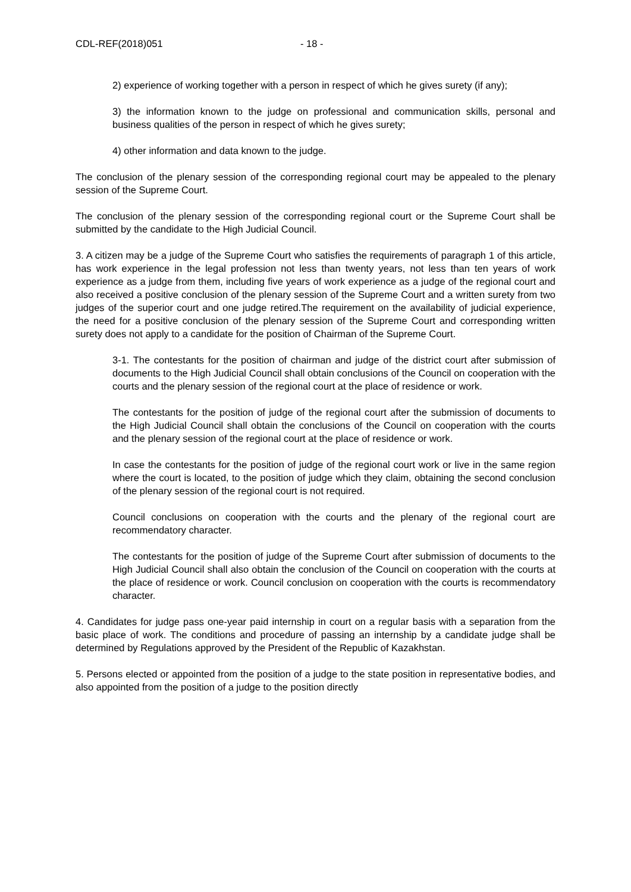CDL-REF(2018)051 - 18 -
2) experience of working together with a person in respect of which he gives surety (if any);
3) the information known to the judge on professional and communication skills, personal and business qualities of the person in respect of which he gives surety;
4) other information and data known to the judge.
The conclusion of the plenary session of the corresponding regional court may be appealed to the plenary session of the Supreme Court.
The conclusion of the plenary session of the corresponding regional court or the Supreme Court shall be submitted by the candidate to the High Judicial Council.
3. A citizen may be a judge of the Supreme Court who satisfies the requirements of paragraph 1 of this article, has work experience in the legal profession not less than twenty years, not less than ten years of work experience as a judge from them, including five years of work experience as a judge of the regional court and also received a positive conclusion of the plenary session of the Supreme Court and a written surety from two judges of the superior court and one judge retired.The requirement on the availability of judicial experience, the need for a positive conclusion of the plenary session of the Supreme Court and corresponding written surety does not apply to a candidate for the position of Chairman of the Supreme Court.
3-1. The contestants for the position of chairman and judge of the district court after submission of documents to the High Judicial Council shall obtain conclusions of the Council on cooperation with the courts and the plenary session of the regional court at the place of residence or work.
The contestants for the position of judge of the regional court after the submission of documents to the High Judicial Council shall obtain the conclusions of the Council on cooperation with the courts and the plenary session of the regional court at the place of residence or work.
In case the contestants for the position of judge of the regional court work or live in the same region where the court is located, to the position of judge which they claim, obtaining the second conclusion of the plenary session of the regional court is not required.
Council conclusions on cooperation with the courts and the plenary of the regional court are recommendatory character.
The contestants for the position of judge of the Supreme Court after submission of documents to the High Judicial Council shall also obtain the conclusion of the Council on cooperation with the courts at the place of residence or work. Council conclusion on cooperation with the courts is recommendatory character.
4. Candidates for judge pass one-year paid internship in court on a regular basis with a separation from the basic place of work. The conditions and procedure of passing an internship by a candidate judge shall be determined by Regulations approved by the President of the Republic of Kazakhstan.
5. Persons elected or appointed from the position of a judge to the state position in representative bodies, and also appointed from the position of a judge to the position directly